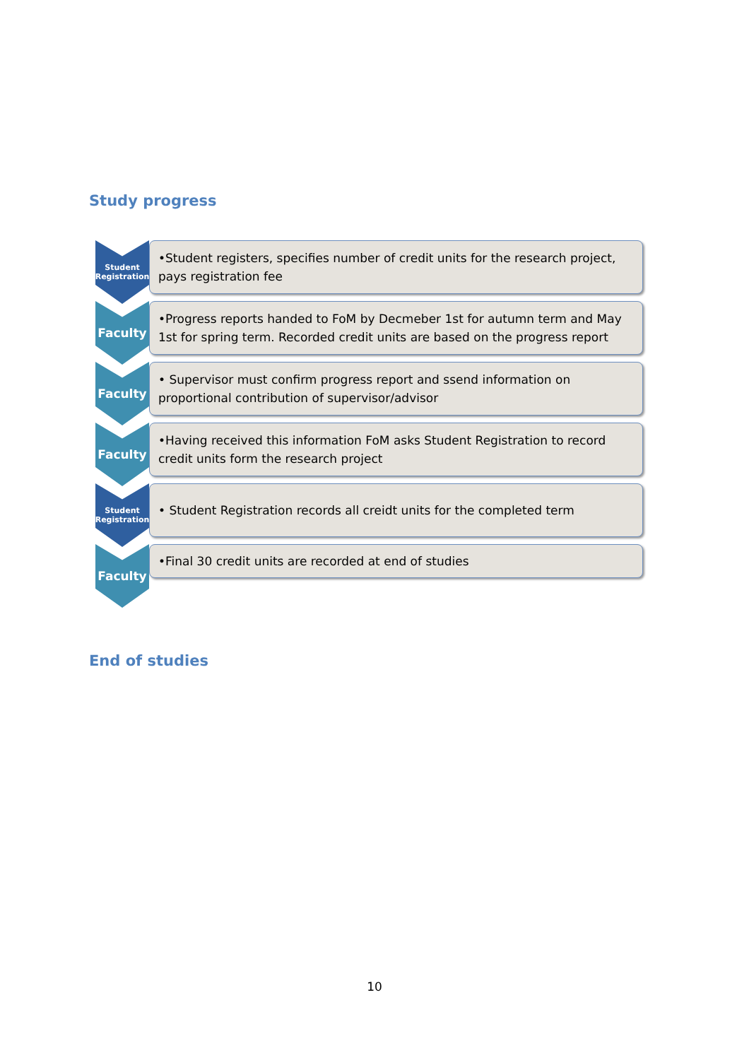Study progress
Student
Registration
•Student registers, specifies number of credit units for the research project, pays registration fee
Faculty
•Progress reports handed to FoM by Decmeber 1st for autumn term and May 1st for spring term. Recorded credit units are based on the progress report
Faculty
• Supervisor must confirm progress report and ssend information on proportional contribution of supervisor/advisor
Faculty
•Having received this information FoM asks Student Registration to record credit units form the research project
Student
Registration
• Student Registration records all creidt units for the completed term
Faculty
•Final 30 credit units are recorded at end of studies
End of studies
10